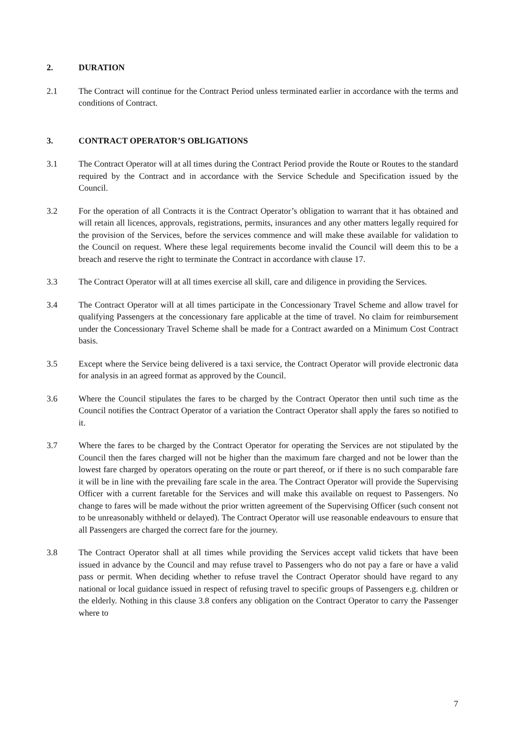2. DURATION
2.1 The Contract will continue for the Contract Period unless terminated earlier in accordance with the terms and conditions of Contract.
3. CONTRACT OPERATOR’S OBLIGATIONS
3.1 The Contract Operator will at all times during the Contract Period provide the Route or Routes to the standard required by the Contract and in accordance with the Service Schedule and Specification issued by the Council.
3.2 For the operation of all Contracts it is the Contract Operator’s obligation to warrant that it has obtained and will retain all licences, approvals, registrations, permits, insurances and any other matters legally required for the provision of the Services, before the services commence and will make these available for validation to the Council on request. Where these legal requirements become invalid the Council will deem this to be a breach and reserve the right to terminate the Contract in accordance with clause 17.
3.3 The Contract Operator will at all times exercise all skill, care and diligence in providing the Services.
3.4 The Contract Operator will at all times participate in the Concessionary Travel Scheme and allow travel for qualifying Passengers at the concessionary fare applicable at the time of travel. No claim for reimbursement under the Concessionary Travel Scheme shall be made for a Contract awarded on a Minimum Cost Contract basis.
3.5 Except where the Service being delivered is a taxi service, the Contract Operator will provide electronic data for analysis in an agreed format as approved by the Council.
3.6 Where the Council stipulates the fares to be charged by the Contract Operator then until such time as the Council notifies the Contract Operator of a variation the Contract Operator shall apply the fares so notified to it.
3.7 Where the fares to be charged by the Contract Operator for operating the Services are not stipulated by the Council then the fares charged will not be higher than the maximum fare charged and not be lower than the lowest fare charged by operators operating on the route or part thereof, or if there is no such comparable fare it will be in line with the prevailing fare scale in the area. The Contract Operator will provide the Supervising Officer with a current faretable for the Services and will make this available on request to Passengers. No change to fares will be made without the prior written agreement of the Supervising Officer (such consent not to be unreasonably withheld or delayed). The Contract Operator will use reasonable endeavours to ensure that all Passengers are charged the correct fare for the journey.
3.8 The Contract Operator shall at all times while providing the Services accept valid tickets that have been issued in advance by the Council and may refuse travel to Passengers who do not pay a fare or have a valid pass or permit. When deciding whether to refuse travel the Contract Operator should have regard to any national or local guidance issued in respect of refusing travel to specific groups of Passengers e.g. children or the elderly. Nothing in this clause 3.8 confers any obligation on the Contract Operator to carry the Passenger where to
7